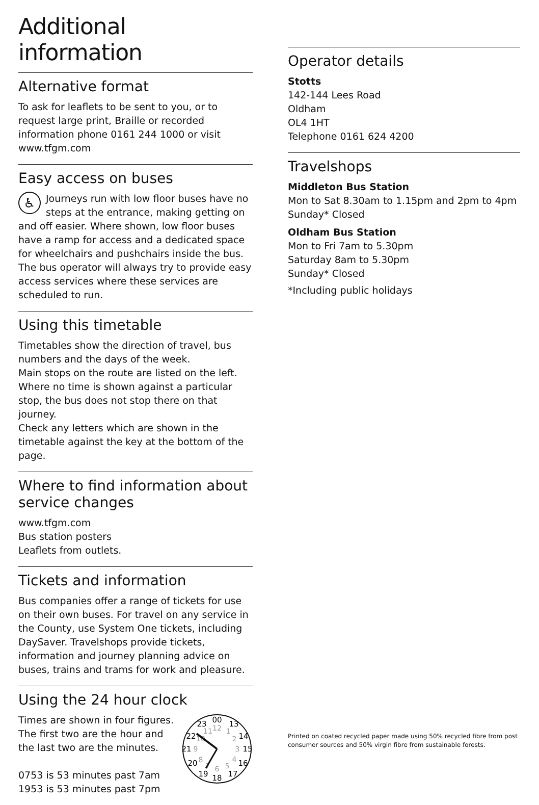Additional information
Alternative format
To ask for leaflets to be sent to you, or to request large print, Braille or recorded information phone 0161 244 1000 or visit www.tfgm.com
Easy access on buses
♿ Journeys run with low floor buses have no steps at the entrance, making getting on and off easier. Where shown, low floor buses have a ramp for access and a dedicated space for wheelchairs and pushchairs inside the bus. The bus operator will always try to provide easy access services where these services are scheduled to run.
Using this timetable
Timetables show the direction of travel, bus numbers and the days of the week.
Main stops on the route are listed on the left.
Where no time is shown against a particular stop, the bus does not stop there on that journey.
Check any letters which are shown in the timetable against the key at the bottom of the page.
Where to find information about service changes
www.tfgm.com
Bus station posters
Leaflets from outlets.
Tickets and information
Bus companies offer a range of tickets for use on their own buses. For travel on any service in the County, use System One tickets, including DaySaver. Travelshops provide tickets, information and journey planning advice on buses, trains and trams for work and pleasure.
Using the 24 hour clock
Times are shown in four figures.
The first two are the hour and
the last two are the minutes.
0753 is 53 minutes past 7am
1953 is 53 minutes past 7pm
00
13
14
15
16
17
18
19
20
21
22
23
12
1
2
3
4
5
6
7
8
9
10
11
Operator details
Stotts
142-144 Lees Road
Oldham
OL4 1HT
Telephone 0161 624 4200
Travelshops
Middleton Bus Station
Mon to Sat 8.30am to 1.15pm and 2pm to 4pm
Sunday* Closed
Oldham Bus Station
Mon to Fri 7am to 5.30pm
Saturday 8am to 5.30pm
Sunday* Closed
*Including public holidays
Printed on coated recycled paper made using 50% recycled fibre from post consumer sources and 50% virgin fibre from sustainable forests.